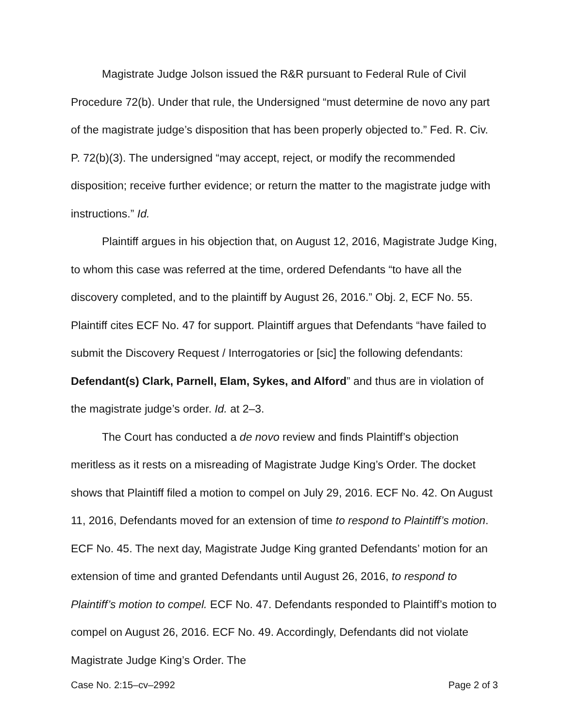Magistrate Judge Jolson issued the R&R pursuant to Federal Rule of Civil Procedure 72(b). Under that rule, the Undersigned “must determine de novo any part of the magistrate judge’s disposition that has been properly objected to.” Fed. R. Civ. P. 72(b)(3). The undersigned “may accept, reject, or modify the recommended disposition; receive further evidence; or return the matter to the magistrate judge with instructions.” Id.
Plaintiff argues in his objection that, on August 12, 2016, Magistrate Judge King, to whom this case was referred at the time, ordered Defendants “to have all the discovery completed, and to the plaintiff by August 26, 2016.” Obj. 2, ECF No. 55. Plaintiff cites ECF No. 47 for support. Plaintiff argues that Defendants “have failed to submit the Discovery Request / Interrogatories or [sic] the following defendants: Defendant(s) Clark, Parnell, Elam, Sykes, and Alford” and thus are in violation of the magistrate judge’s order. Id. at 2–3.
The Court has conducted a de novo review and finds Plaintiff’s objection meritless as it rests on a misreading of Magistrate Judge King’s Order. The docket shows that Plaintiff filed a motion to compel on July 29, 2016. ECF No. 42. On August 11, 2016, Defendants moved for an extension of time to respond to Plaintiff’s motion. ECF No. 45. The next day, Magistrate Judge King granted Defendants’ motion for an extension of time and granted Defendants until August 26, 2016, to respond to Plaintiff’s motion to compel. ECF No. 47. Defendants responded to Plaintiff’s motion to compel on August 26, 2016. ECF No. 49. Accordingly, Defendants did not violate Magistrate Judge King’s Order. The
Case No. 2:15–cv–2992 Page 2 of 3